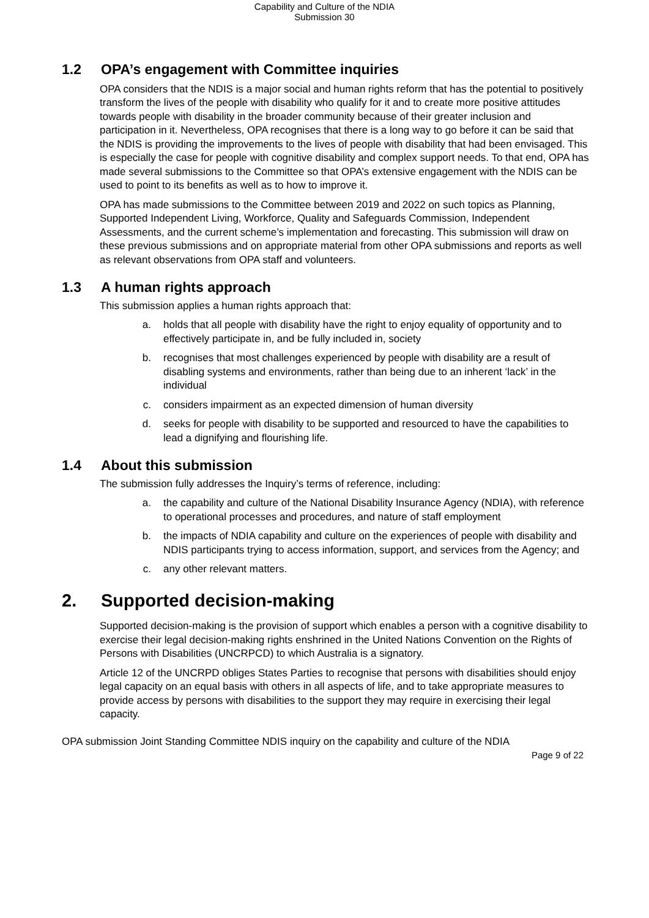Capability and Culture of the NDIA
Submission 30
1.2 OPA’s engagement with Committee inquiries
OPA considers that the NDIS is a major social and human rights reform that has the potential to positively transform the lives of the people with disability who qualify for it and to create more positive attitudes towards people with disability in the broader community because of their greater inclusion and participation in it. Nevertheless, OPA recognises that there is a long way to go before it can be said that the NDIS is providing the improvements to the lives of people with disability that had been envisaged. This is especially the case for people with cognitive disability and complex support needs. To that end, OPA has made several submissions to the Committee so that OPA’s extensive engagement with the NDIS can be used to point to its benefits as well as to how to improve it.
OPA has made submissions to the Committee between 2019 and 2022 on such topics as Planning, Supported Independent Living, Workforce, Quality and Safeguards Commission, Independent Assessments, and the current scheme’s implementation and forecasting. This submission will draw on these previous submissions and on appropriate material from other OPA submissions and reports as well as relevant observations from OPA staff and volunteers.
1.3 A human rights approach
This submission applies a human rights approach that:
a. holds that all people with disability have the right to enjoy equality of opportunity and to effectively participate in, and be fully included in, society
b. recognises that most challenges experienced by people with disability are a result of disabling systems and environments, rather than being due to an inherent ‘lack’ in the individual
c. considers impairment as an expected dimension of human diversity
d. seeks for people with disability to be supported and resourced to have the capabilities to lead a dignifying and flourishing life.
1.4 About this submission
The submission fully addresses the Inquiry’s terms of reference, including:
a. the capability and culture of the National Disability Insurance Agency (NDIA), with reference to operational processes and procedures, and nature of staff employment
b. the impacts of NDIA capability and culture on the experiences of people with disability and NDIS participants trying to access information, support, and services from the Agency; and
c. any other relevant matters.
2. Supported decision-making
Supported decision-making is the provision of support which enables a person with a cognitive disability to exercise their legal decision-making rights enshrined in the United Nations Convention on the Rights of Persons with Disabilities (UNCRPCD) to which Australia is a signatory.
Article 12 of the UNCRPD obliges States Parties to recognise that persons with disabilities should enjoy legal capacity on an equal basis with others in all aspects of life, and to take appropriate measures to provide access by persons with disabilities to the support they may require in exercising their legal capacity.
OPA submission Joint Standing Committee NDIS inquiry on the capability and culture of the NDIA
Page 9 of 22